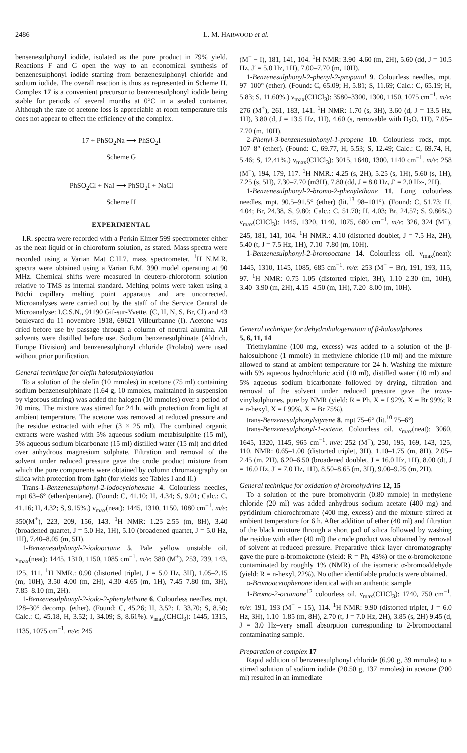2486 L. M. HARWOOD et al.
bensenesulphonyl iodide, isolated as the pure product in 79% yield. Reactions F and G open the way to an economical synthesis of benzenesulphonyl iodide starting from benzenesulphonyl chloride and sodium iodide. The overall reaction is thus as represented in Scheme H. Complex 17 is a convenient precursor to benzenesulphonyl iodide being stable for periods of several months at 0°C in a sealed container. Although the rate of acetone loss is appreciable at room temperature this does not appear to effect the efficiency of the complex.
17 + PhSO<sub>2</sub>Na ⟶ PhSO<sub>2</sub>I
Scheme G
PhSO<sub>2</sub>Cl + NaI ⟶ PhSO<sub>2</sub>I + NaCl
Scheme H
EXPERIMENTAL
I.R. spectra were recorded with a Perkin Elmer 599 spectrometer either as the neat liquid or in chloroform solution, as stated. Mass spectra were recorded using a Varian Mat C.H.7. mass spectrometer. <sup>1</sup>H N.M.R. spectra were obtained using a Varian E.M. 390 model operating at 90 MHz. Chemical shifts were measured in deutero-chloroform solution relative to TMS as internal standard. Melting points were taken using a Büchi capillary melting point apparatus and are uncorrected. Microanalyses were carried out by the staff of the Service Central de Microanalyse: I.C.S.N., 91190 Gif-sur-Yvette. (C, H, N, S, Br, Cl) and 43 boulevard du 11 novembre 1918, 69621 Villeurbanne (I). Acetone was dried before use by passage through a column of neutral alumina. All solvents were distilled before use. Sodium benzenesulphinate (Aldrich, Europe Division) and benzenesulphonyl chloride (Prolabo) were used without prior purification.
General technique for olefin halosulphonylation
To a solution of the olefin (10 mmoles) in acetone (75 ml) containing sodium benzenesulphinate (1.64 g, 10 mmoles, maintained in suspension by vigorous stirring) was added the halogen (10 mmoles) over a period of 20 mins. The mixture was stirred for 24 h. with protection from light at ambient temperature. The acetone was removed at reduced pressure and the residue extracted with ether (3 × 25 ml). The combined organic extracts were washed with 5% aqueous sodium metabisulphite (15 ml), 5% aqueous sodium bicarbonate (15 ml) distilled water (15 ml) and dried over anhydrous magnesium sulphate. Filtration and removal of the solvent under reduced pressure gave the crude product mixture from which the pure components were obtained by column chromatography on silica with protection from light (for yields see Tables I and II.)
Trans-1-Benzenesulphonyl-2-iodocyclohexane 4. Colourless needles, mpt 63–6° (ether/pentane). (Found: C, 41.10; H, 4.34; S, 9.01; Calc.: C, 41.16; H, 4.32; S, 9.15%.) ν<sub>max</sub>(neat): 1445, 1310, 1150, 1080 cm<sup>−1</sup>. m/e: 350(M<sup>+</sup>), 223, 209, 156, 143. <sup>1</sup>H NMR: 1.25–2.55 (m, 8H), 3.40 (broadened quartet, J = 5.0 Hz, 1H), 5.10 (broadened quartet, J = 5.0 Hz, 1H), 7.40–8.05 (m, 5H).
1-Benzenesulphonyl-2-iodooctane 5. Pale yellow unstable oil. ν<sub>max</sub>(neat): 1445, 1310, 1150, 1085 cm<sup>−1</sup>. m/e: 380 (M<sup>+</sup>), 253, 239, 143, 125, 111. <sup>1</sup>H NMR.: 0.90 (distorted triplet, J = 5.0 Hz, 3H), 1.05–2.15 (m, 10H), 3.50–4.00 (m, 2H), 4.30–4.65 (m, 1H), 7.45–7.80 (m, 3H), 7.85–8.10 (m, 2H).
1-Benzenesulphonyl-2-iodo-2-phenylethane 6. Colourless needles, mpt. 128–30° decomp. (ether). (Found: C, 45.26; H, 3.52; I, 33.70; S, 8.50; Calc.: C, 45.18, H, 3.52; I, 34.09; S, 8.61%). ν<sub>max</sub>(CHCl<sub>3</sub>): 1445, 1315, 1135, 1075 cm<sup>−1</sup>. m/e: 245
(M<sup>+</sup> − I), 181, 141, 104. <sup>1</sup>H NMR: 3.90–4.60 (m, 2H), 5.60 (dd, J = 10.5 Hz, J′ = 5.0 Hz, 1H), 7.00–7.70 (m, 10H).
1-Benzenesulphonyl-2-phenyl-2-propanol 9. Colourless needles, mpt. 97–100° (ether). (Found: C, 65.09; H, 5.81; S, 11.69; Calc.: C, 65.19; H, 5.83; S, 11.60%.) ν<sub>max</sub>(CHCl<sub>3</sub>): 3580–3300, 1300, 1150, 1075 cm<sup>−1</sup>. m/e: 276 (M<sup>+</sup>), 261, 183, 141. <sup>1</sup>H NMR: 1.70 (s, 3H), 3.60 (d, J = 13.5 Hz, 1H), 3.80 (d, J = 13.5 Hz, 1H), 4.60 (s, removable with D<sub>2</sub>O, 1H), 7.05–7.70 (m, 10H).
2-Phenyl-3-benzenesulphonyl-1-propene 10. Colourless rods, mpt. 107–8° (ether). (Found: C, 69.77, H, 5.53; S, 12.49; Calc.: C, 69.74, H, 5.46; S, 12.41%.) ν<sub>max</sub>(CHCl<sub>3</sub>): 3015, 1640, 1300, 1140 cm<sup>−1</sup>. m/e: 258 (M<sup>+</sup>), 194, 179, 117. <sup>1</sup>H NMR.: 4.25 (s, 2H), 5.25 (s, 1H), 5.60 (s, 1H), 7.25 (s, 5H), 7.30–7.70 (m3H), 7.80 (dd, J = 8.0 Hz, J′ = 2.0 Hz-, 2H).
1-Benzenesulphonyl-2-bromo-2-phenylethane 11. Long colourless needles, mpt. 90.5–91.5° (ether) (lit.<sup>13</sup> 98–101°). (Found: C, 51.73; H, 4.04; Br, 24.38, S, 9.80; Calc.: C, 51.70; H, 4.03; Br, 24.57; S, 9.86%.) ν<sub>max</sub>(CHCl<sub>3</sub>): 1445, 1320, 1140, 1075, 680 cm<sup>−1</sup>. m/e: 326, 324 (M<sup>+</sup>), 245, 181, 141, 104. <sup>1</sup>H NMR.: 4.10 (distorted doublet, J = 7.5 Hz, 2H), 5.40 (t, J = 7.5 Hz, 1H), 7.10–7.80 (m, 10H).
1-Benzenesulphonyl-2-bromooctane 14. Colourless oil. ν<sub>max</sub>(neat): 1445, 1310, 1145, 1085, 685 cm<sup>−1</sup>. m/e: 253 (M<sup>+</sup> − Br), 191, 193, 115, 97. <sup>1</sup>H NMR: 0.75–1.05 (distorted triplet, 3H), 1.10–2.30 (m, 10H), 3.40–3.90 (m, 2H), 4.15–4.50 (m, 1H), 7.20–8.00 (m, 10H).
General technique for dehydrohalogenation of β-halosulphones
5, 6, 11, 14
Triethylamine (100 mg, excess) was added to a solution of the β-halosulphone (1 mmole) in methylene chloride (10 ml) and the mixture allowed to stand at ambient temperature for 24 h. Washing the mixture with 5% aqueous hydrochloric acid (10 ml), distilled water (10 ml) and 5% aqueous sodium bicarbonate followed by drying, filtration and removal of the solvent under reduced pressure gave the trans-vinylsulphones, pure by NMR (yield: R = Ph, X = I 92%, X = Br 99%; R = n-hexyl, X = I 99%, X = Br 75%).
trans-Benzenesulphonylstyrene 8. mpt 75–6° (lit.<sup>10</sup> 75–6°)
trans-Benzenesulphonyl-1-octene. Colourless oil. ν<sub>max</sub>(neat): 3060, 1645, 1320, 1145, 965 cm<sup>−1</sup>. m/e: 252 (M<sup>+</sup>), 250, 195, 169, 143, 125, 110. NMR: 0.65–1.00 (distorted triplet, 3H), 1.10–1.75 (m, 8H), 2.05–2.45 (m, 2H), 6.20–6.50 (broadened doublet, J = 16.0 Hz, 1H), 8.00 (dt, J = 16.0 Hz, J′ = 7.0 Hz, 1H), 8.50–8.65 (m, 3H), 9.00–9.25 (m, 2H).
General technique for oxidation of bromohydrins 12, 15
To a solution of the pure bromohydrin (0.80 mmole) in methylene chloride (20 ml) was added anhydrous sodium acetate (400 mg) and pyridinium chlorochromate (400 mg, excess) and the mixture stirred at ambient temperature for 6 h. After addition of ether (40 ml) and filtration of the black mixture through a short pad of silica followed by washing the residue with ether (40 ml) the crude product was obtained by removal of solvent at reduced pressure. Preparative thick layer chromatography gave the pure α-bromoketone (yield: R = Ph, 43%) or the α-bromoketone contaminated by roughly 1% (NMR) of the isomeric α-bromoaldehyde (yield: R = n-hexyl, 22%). No other identifiable products were obtained.
α-Bromoacetophenone identical with an authentic sample
1-Bromo-2-octanone<sup>12</sup> colourless oil. ν<sub>max</sub>(CHCl<sub>3</sub>): 1740, 750 cm<sup>−1</sup>. m/e: 191, 193 (M<sup>+</sup> − 15), 114. <sup>1</sup>H NMR: 9.90 (distorted triplet, J = 6.0 Hz, 3H), 1.10–1.85 (m, 8H), 2.70 (t, J = 7.0 Hz, 2H), 3.85 (s, 2H) 9.45 (d, J = 3.0 Hz–very small absorption corresponding to 2-bromooctanal contaminating sample.
Preparation of complex 17
Rapid addition of benzenesulphonyl chloride (6.90 g, 39 mmoles) to a stirred solution of sodium iodide (20.50 g, 137 mmoles) in acetone (200 ml) resulted in an immediate